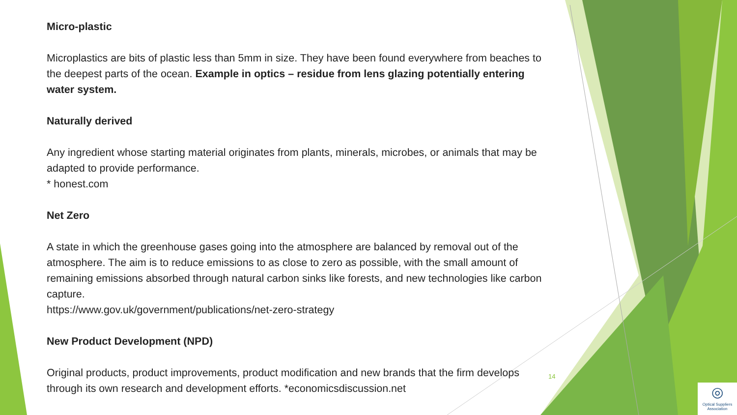Micro-plastic
Microplastics are bits of plastic less than 5mm in size. They have been found everywhere from beaches to the deepest parts of the ocean. Example in optics – residue from lens glazing potentially entering water system.
Naturally derived
Any ingredient whose starting material originates from plants, minerals, microbes, or animals that may be adapted to provide performance.
* honest.com
Net Zero
A state in which the greenhouse gases going into the atmosphere are balanced by removal out of the atmosphere. The aim is to reduce emissions to as close to zero as possible, with the small amount of remaining emissions absorbed through natural carbon sinks like forests, and new technologies like carbon capture.
https://www.gov.uk/government/publications/net-zero-strategy
New Product Development (NPD)
Original products, product improvements, product modification and new brands that the firm develops through its own research and development efforts. *economicsdiscussion.net
14
◎
Optical Suppliers Association